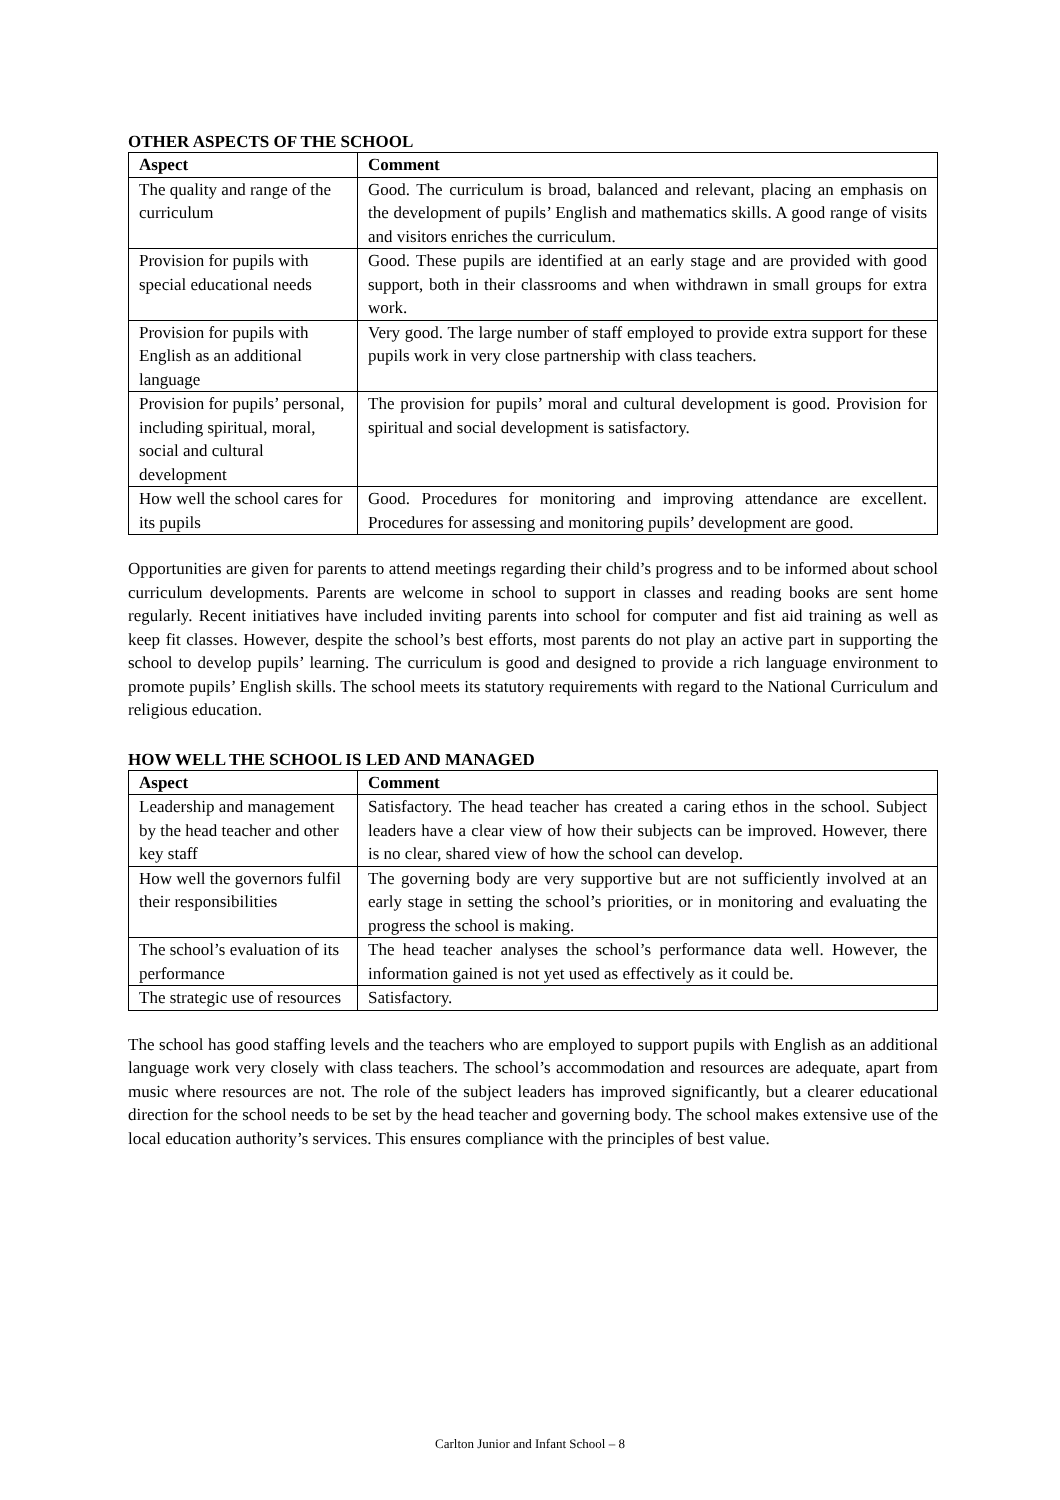OTHER ASPECTS OF THE SCHOOL
| Aspect | Comment |
| --- | --- |
| The quality and range of the curriculum | Good. The curriculum is broad, balanced and relevant, placing an emphasis on the development of pupils’ English and mathematics skills. A good range of visits and visitors enriches the curriculum. |
| Provision for pupils with special educational needs | Good. These pupils are identified at an early stage and are provided with good support, both in their classrooms and when withdrawn in small groups for extra work. |
| Provision for pupils with English as an additional language | Very good. The large number of staff employed to provide extra support for these pupils work in very close partnership with class teachers. |
| Provision for pupils’ personal, including spiritual, moral, social and cultural development | The provision for pupils’ moral and cultural development is good. Provision for spiritual and social development is satisfactory. |
| How well the school cares for its pupils | Good. Procedures for monitoring and improving attendance are excellent. Procedures for assessing and monitoring pupils’ development are good. |
Opportunities are given for parents to attend meetings regarding their child’s progress and to be informed about school curriculum developments. Parents are welcome in school to support in classes and reading books are sent home regularly. Recent initiatives have included inviting parents into school for computer and fist aid training as well as keep fit classes. However, despite the school’s best efforts, most parents do not play an active part in supporting the school to develop pupils’ learning. The curriculum is good and designed to provide a rich language environment to promote pupils’ English skills. The school meets its statutory requirements with regard to the National Curriculum and religious education.
HOW WELL THE SCHOOL IS LED AND MANAGED
| Aspect | Comment |
| --- | --- |
| Leadership and management by the head teacher and other key staff | Satisfactory. The head teacher has created a caring ethos in the school. Subject leaders have a clear view of how their subjects can be improved. However, there is no clear, shared view of how the school can develop. |
| How well the governors fulfil their responsibilities | The governing body are very supportive but are not sufficiently involved at an early stage in setting the school’s priorities, or in monitoring and evaluating the progress the school is making. |
| The school’s evaluation of its performance | The head teacher analyses the school’s performance data well. However, the information gained is not yet used as effectively as it could be. |
| The strategic use of resources | Satisfactory. |
The school has good staffing levels and the teachers who are employed to support pupils with English as an additional language work very closely with class teachers. The school’s accommodation and resources are adequate, apart from music where resources are not. The role of the subject leaders has improved significantly, but a clearer educational direction for the school needs to be set by the head teacher and governing body. The school makes extensive use of the local education authority’s services. This ensures compliance with the principles of best value.
Carlton Junior and Infant School – 8